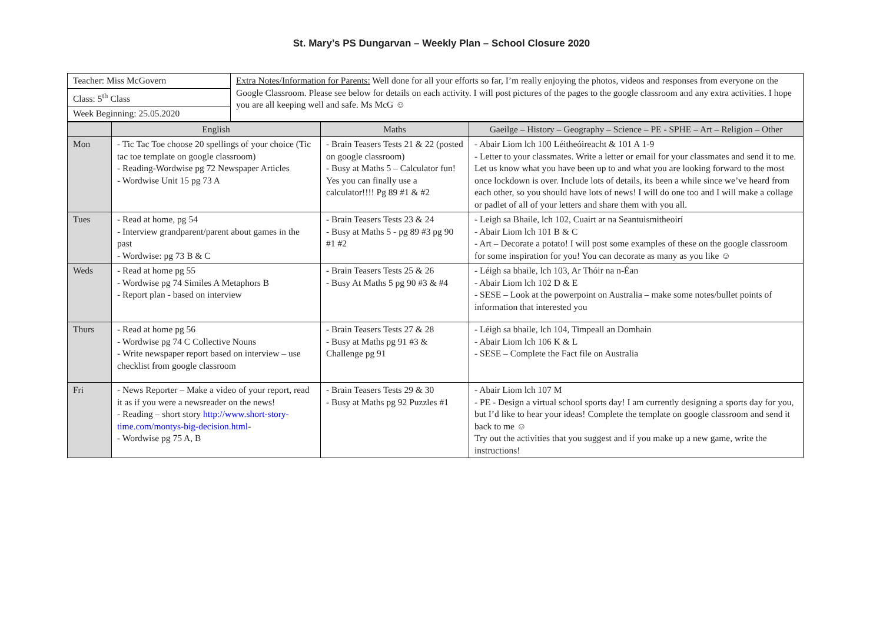St. Mary’s PS Dungarvan – Weekly Plan – School Closure 2020
| Teacher: Miss McGovern | Extra Notes/Information for Parents: Well done for all your efforts so far, I’m really enjoying the photos, videos and responses from everyone on the Google Classroom. Please see below for details on each activity. I will post pictures of the pages to the google classroom and any extra activities. I hope you are all keeping well and safe. Ms McG ☺ |
| Class: 5<sup>th</sup> Class | |
| Week Beginning: 25.05.2020 | |
| | English | Maths | Gaeilge – History – Geography – Science – PE - SPHE – Art – Religion – Other |
| --- | --- | --- | --- |
| Mon | - Tic Tac Toe choose 20 spellings of your choice (Tic tac toe template on google classroom) - Reading-Wordwise pg 72 Newspaper Articles - Wordwise Unit 15 pg 73 A | - Brain Teasers Tests 21 & 22 (posted on google classroom) - Busy at Maths 5 – Calculator fun! Yes you can finally use a calculator!!!! Pg 89 #1 & #2 | - Abair Liom lch 100 Léitheóireacht & 101 A 1-9 - Letter to your classmates. Write a letter or email for your classmates and send it to me. Let us know what you have been up to and what you are looking forward to the most once lockdown is over. Include lots of details, its been a while since we’ve heard from each other, so you should have lots of news! I will do one too and I will make a collage or padlet of all of your letters and share them with you all. |
| Tues | - Read at home, pg 54 - Interview grandparent/parent about games in the past - Wordwise: pg 73 B & C | - Brain Teasers Tests 23 & 24 - Busy at Maths 5 - pg 89 #3 pg 90 #1 #2 | - Leigh sa Bhaile, lch 102, Cuairt ar na Seantuismitheoirí - Abair Liom lch 101 B & C - Art – Decorate a potato! I will post some examples of these on the google classroom for some inspiration for you! You can decorate as many as you like ☺ |
| Weds | - Read at home pg 55 - Wordwise pg 74 Similes A Metaphors B - Report plan - based on interview | - Brain Teasers Tests 25 & 26 - Busy At Maths 5 pg 90 #3 & #4 | - Léigh sa bhaile, lch 103, Ar Thóir na n-Éan - Abair Liom lch 102 D & E - SESE – Look at the powerpoint on Australia – make some notes/bullet points of information that interested you |
| Thurs | - Read at home pg 56 - Wordwise pg 74 C Collective Nouns - Write newspaper report based on interview – use checklist from google classroom | - Brain Teasers Tests 27 & 28 - Busy at Maths pg 91 #3 & Challenge pg 91 | - Léigh sa bhaile, lch 104, Timpeall an Domhain - Abair Liom lch 106 K & L - SESE – Complete the Fact file on Australia |
| Fri | - News Reporter – Make a video of your report, read it as if you were a newsreader on the news! - Reading – short story http://www.short-story-time.com/montys-big-decision.html - - Wordwise pg 75 A, B | - Brain Teasers Tests 29 & 30 - Busy at Maths pg 92 Puzzles #1 | - Abair Liom lch 107 M - PE - Design a virtual school sports day! I am currently designing a sports day for you, but I’d like to hear your ideas! Complete the template on google classroom and send it back to me ☺ Try out the activities that you suggest and if you make up a new game, write the instructions! |